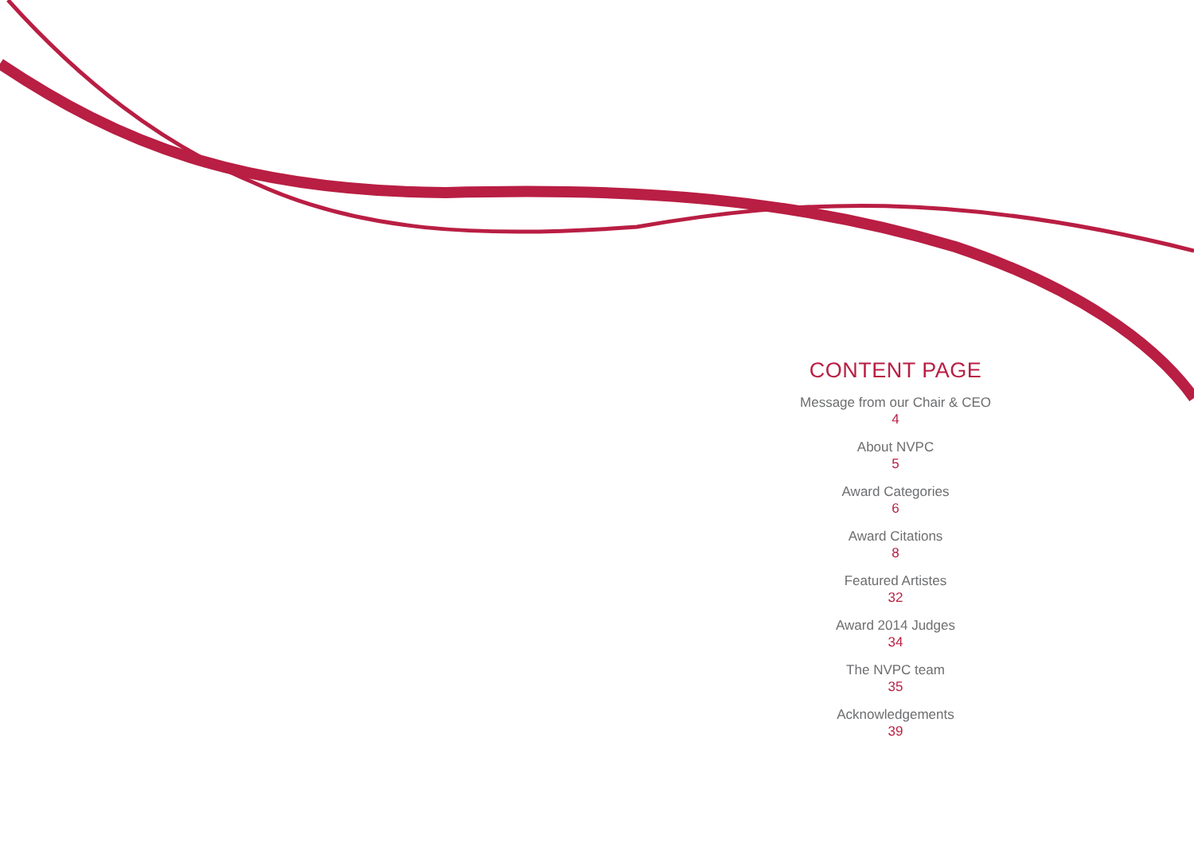CONTENT PAGE
Message from our Chair & CEO
4
About NVPC
5
Award Categories
6
Award Citations
8
Featured Artistes
32
Award 2014 Judges
34
The NVPC team
35
Acknowledgements
39